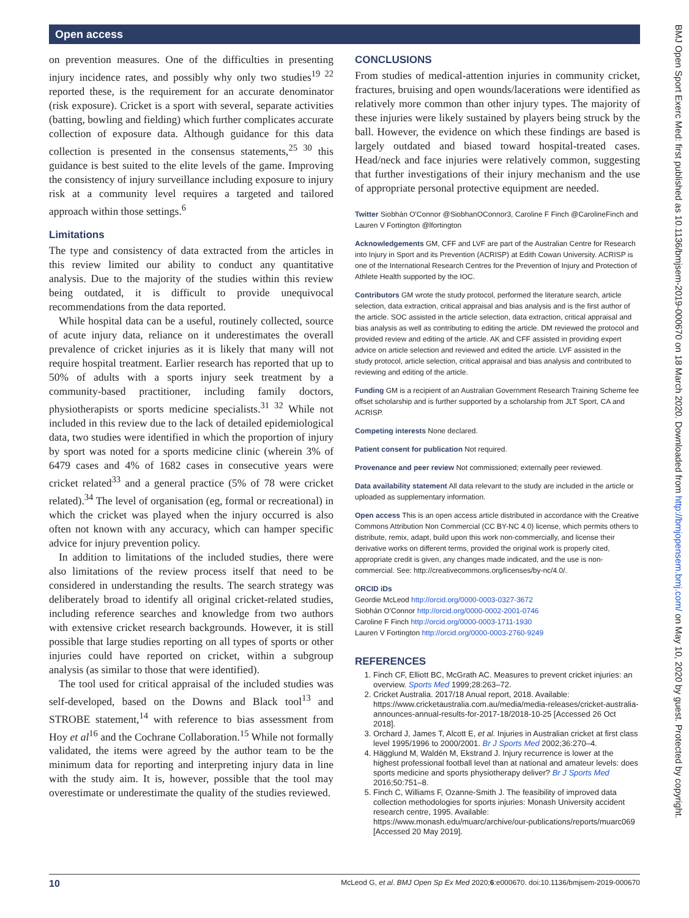Open access
on prevention measures. One of the difficulties in presenting injury incidence rates, and possibly why only two studies<sup>19 22</sup> reported these, is the requirement for an accurate denominator (risk exposure). Cricket is a sport with several, separate activities (batting, bowling and fielding) which further complicates accurate collection of exposure data. Although guidance for this data collection is presented in the consensus statements,<sup>25 30</sup> this guidance is best suited to the elite levels of the game. Improving the consistency of injury surveillance including exposure to injury risk at a community level requires a targeted and tailored approach within those settings.<sup>6</sup>
Limitations
The type and consistency of data extracted from the articles in this review limited our ability to conduct any quantitative analysis. Due to the majority of the studies within this review being outdated, it is difficult to provide unequivocal recommendations from the data reported.
While hospital data can be a useful, routinely collected, source of acute injury data, reliance on it underestimates the overall prevalence of cricket injuries as it is likely that many will not require hospital treatment. Earlier research has reported that up to 50% of adults with a sports injury seek treatment by a community-based practitioner, including family doctors, physiotherapists or sports medicine specialists.<sup>31 32</sup> While not included in this review due to the lack of detailed epidemiological data, two studies were identified in which the proportion of injury by sport was noted for a sports medicine clinic (wherein 3% of 6479 cases and 4% of 1682 cases in consecutive years were cricket related<sup>33</sup> and a general practice (5% of 78 were cricket related).<sup>34</sup> The level of organisation (eg, formal or recreational) in which the cricket was played when the injury occurred is also often not known with any accuracy, which can hamper specific advice for injury prevention policy.
In addition to limitations of the included studies, there were also limitations of the review process itself that need to be considered in understanding the results. The search strategy was deliberately broad to identify all original cricket-related studies, including reference searches and knowledge from two authors with extensive cricket research backgrounds. However, it is still possible that large studies reporting on all types of sports or other injuries could have reported on cricket, within a subgroup analysis (as similar to those that were identified).
The tool used for critical appraisal of the included studies was self-developed, based on the Downs and Black tool<sup>13</sup> and STROBE statement,<sup>14</sup> with reference to bias assessment from Hoy et al<sup>16</sup> and the Cochrane Collaboration.<sup>15</sup> While not formally validated, the items were agreed by the author team to be the minimum data for reporting and interpreting injury data in line with the study aim. It is, however, possible that the tool may overestimate or underestimate the quality of the studies reviewed.
CONCLUSIONS
From studies of medical-attention injuries in community cricket, fractures, bruising and open wounds/lacerations were identified as relatively more common than other injury types. The majority of these injuries were likely sustained by players being struck by the ball. However, the evidence on which these findings are based is largely outdated and biased toward hospital-treated cases. Head/neck and face injuries were relatively common, suggesting that further investigations of their injury mechanism and the use of appropriate personal protective equipment are needed.
Twitter Siobhán O'Connor @SiobhanOConnor3, Caroline F Finch @CarolineFinch and Lauren V Fortington @lfortington
Acknowledgements GM, CFF and LVF are part of the Australian Centre for Research into Injury in Sport and its Prevention (ACRISP) at Edith Cowan University. ACRISP is one of the International Research Centres for the Prevention of Injury and Protection of Athlete Health supported by the IOC.
Contributors GM wrote the study protocol, performed the literature search, article selection, data extraction, critical appraisal and bias analysis and is the first author of the article. SOC assisted in the article selection, data extraction, critical appraisal and bias analysis as well as contributing to editing the article. DM reviewed the protocol and provided review and editing of the article. AK and CFF assisted in providing expert advice on article selection and reviewed and edited the article. LVF assisted in the study protocol, article selection, critical appraisal and bias analysis and contributed to reviewing and editing of the article.
Funding GM is a recipient of an Australian Government Research Training Scheme fee offset scholarship and is further supported by a scholarship from JLT Sport, CA and ACRISP.
Competing interests None declared.
Patient consent for publication Not required.
Provenance and peer review Not commissioned; externally peer reviewed.
Data availability statement All data relevant to the study are included in the article or uploaded as supplementary information.
Open access This is an open access article distributed in accordance with the Creative Commons Attribution Non Commercial (CC BY-NC 4.0) license, which permits others to distribute, remix, adapt, build upon this work non-commercially, and license their derivative works on different terms, provided the original work is properly cited, appropriate credit is given, any changes made indicated, and the use is non-commercial. See: http://creativecommons.org/licenses/by-nc/4.0/.
ORCID iDs
Geordie McLeod http://orcid.org/0000-0003-0327-3672
Siobhán O'Connor http://orcid.org/0000-0002-2001-0746
Caroline F Finch http://orcid.org/0000-0003-1711-1930
Lauren V Fortington http://orcid.org/0000-0003-2760-9249
REFERENCES
1. Finch CF, Elliott BC, McGrath AC. Measures to prevent cricket injuries: an overview. Sports Med 1999;28:263–72.
2. Cricket Australia. 2017/18 Anual report, 2018. Available: https://www.cricketaustralia.com.au/media/media-releases/cricket-australia-announces-annual-results-for-2017-18/2018-10-25 [Accessed 26 Oct 2018].
3. Orchard J, James T, Alcott E, et al. Injuries in Australian cricket at first class level 1995/1996 to 2000/2001. Br J Sports Med 2002;36:270–4.
4. Hägglund M, Waldén M, Ekstrand J. Injury recurrence is lower at the highest professional football level than at national and amateur levels: does sports medicine and sports physiotherapy deliver? Br J Sports Med 2016;50:751–8.
5. Finch C, Williams F, Ozanne-Smith J. The feasibility of improved data collection methodologies for sports injuries: Monash University accident research centre, 1995. Available: https://www.monash.edu/muarc/archive/our-publications/reports/muarc069 [Accessed 20 May 2019].
BMJ Open Sport Exerc Med: first published as 10.1136/bmjsem-2019-000670 on 18 March 2020. Downloaded from http://bmjopensem.bmj.com/ on May 10, 2020 by guest. Protected by copyright.
10 McLeod G, et al. BMJ Open Sp Ex Med 2020;6:e000670. doi:10.1136/bmjsem-2019-000670